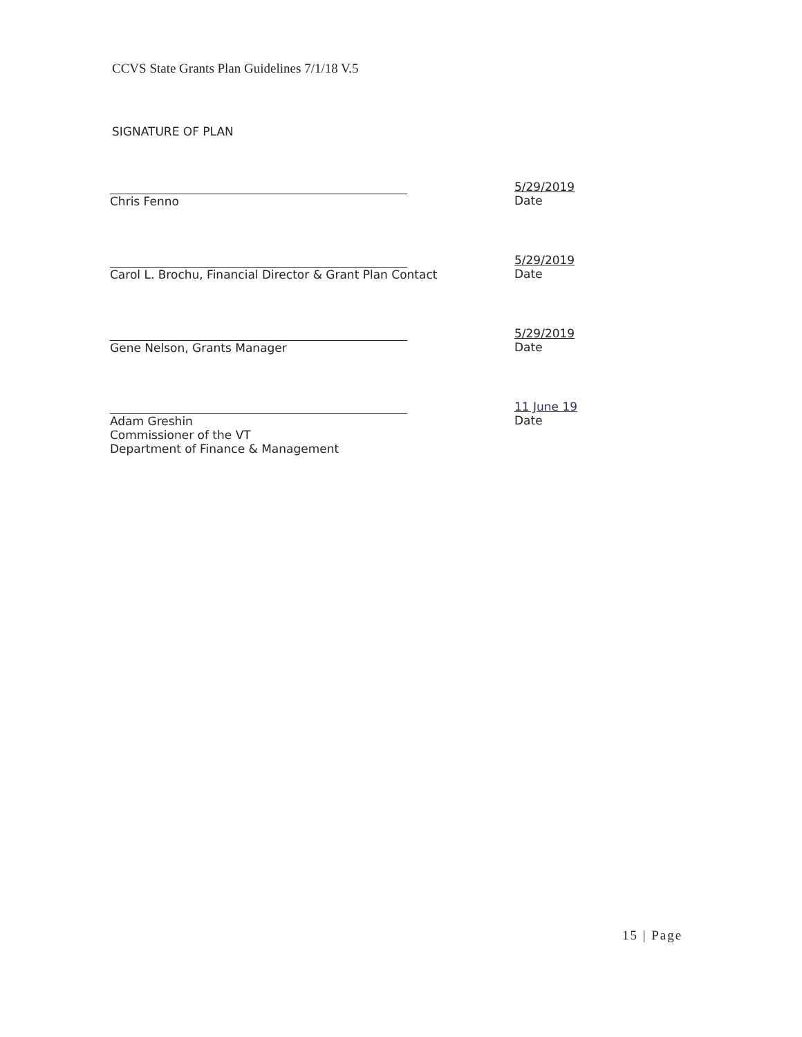CCVS State Grants Plan Guidelines 7/1/18 V.5
SIGNATURE OF PLAN
Chris Fenno
5/29/2019
Date
Carol L. Brochu, Financial Director & Grant Plan Contact
5/29/2019
Date
Gene Nelson, Grants Manager
5/29/2019
Date
Adam Greshin
Commissioner of the VT
Department of Finance & Management
11 June 19
Date
15 | Page